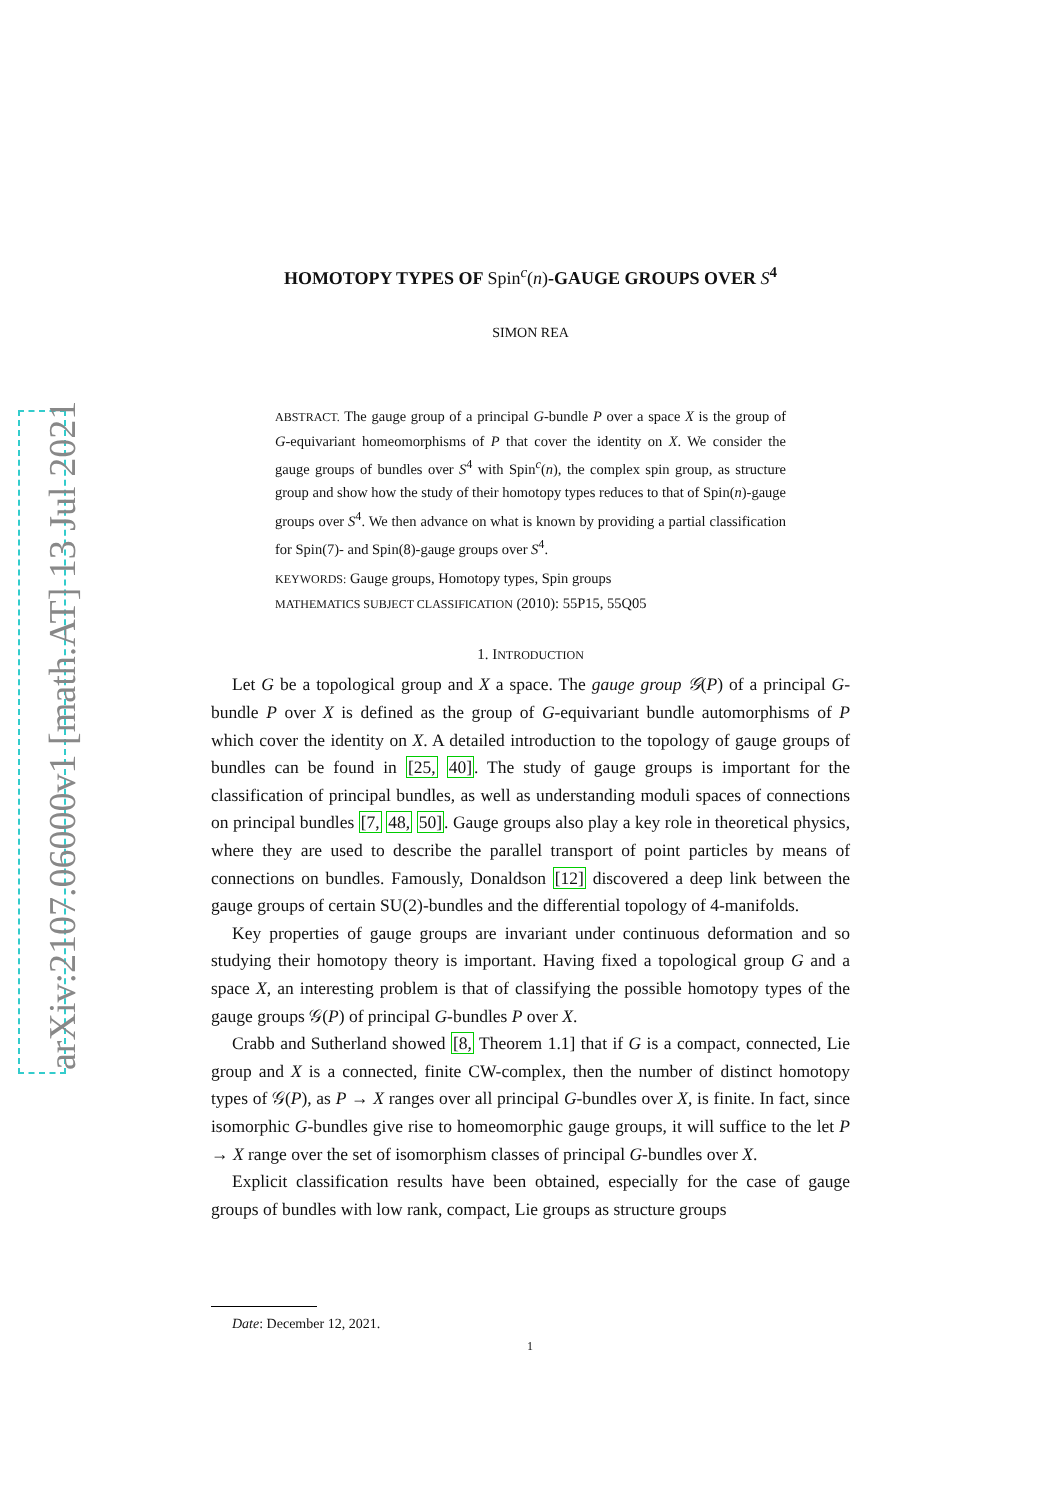arXiv:2107.06000v1 [math.AT] 13 Jul 2021
HOMOTOPY TYPES OF Spin<sup>c</sup>(n)-GAUGE GROUPS OVER S<sup>4</sup>
SIMON REA
ABSTRACT. The gauge group of a principal G-bundle P over a space X is the group of G-equivariant homeomorphisms of P that cover the identity on X. We consider the gauge groups of bundles over S<sup>4</sup> with Spin<sup>c</sup>(n), the complex spin group, as structure group and show how the study of their homotopy types reduces to that of Spin(n)-gauge groups over S<sup>4</sup>. We then advance on what is known by providing a partial classification for Spin(7)- and Spin(8)-gauge groups over S<sup>4</sup>.
KEYWORDS: Gauge groups, Homotopy types, Spin groups
MATHEMATICS SUBJECT CLASSIFICATION (2010): 55P15, 55Q05
1. INTRODUCTION
Let G be a topological group and X a space. The gauge group 𝒢(P) of a principal G-bundle P over X is defined as the group of G-equivariant bundle automorphisms of P which cover the identity on X. A detailed introduction to the topology of gauge groups of bundles can be found in [25, 40]. The study of gauge groups is important for the classification of principal bundles, as well as understanding moduli spaces of connections on principal bundles [7, 48, 50]. Gauge groups also play a key role in theoretical physics, where they are used to describe the parallel transport of point particles by means of connections on bundles. Famously, Donaldson [12] discovered a deep link between the gauge groups of certain SU(2)-bundles and the differential topology of 4-manifolds.
Key properties of gauge groups are invariant under continuous deformation and so studying their homotopy theory is important. Having fixed a topological group G and a space X, an interesting problem is that of classifying the possible homotopy types of the gauge groups 𝒢(P) of principal G-bundles P over X.
Crabb and Sutherland showed [8, Theorem 1.1] that if G is a compact, connected, Lie group and X is a connected, finite CW-complex, then the number of distinct homotopy types of 𝒢(P), as P → X ranges over all principal G-bundles over X, is finite. In fact, since isomorphic G-bundles give rise to homeomorphic gauge groups, it will suffice to the let P → X range over the set of isomorphism classes of principal G-bundles over X.
Explicit classification results have been obtained, especially for the case of gauge groups of bundles with low rank, compact, Lie groups as structure groups
Date: December 12, 2021.
1